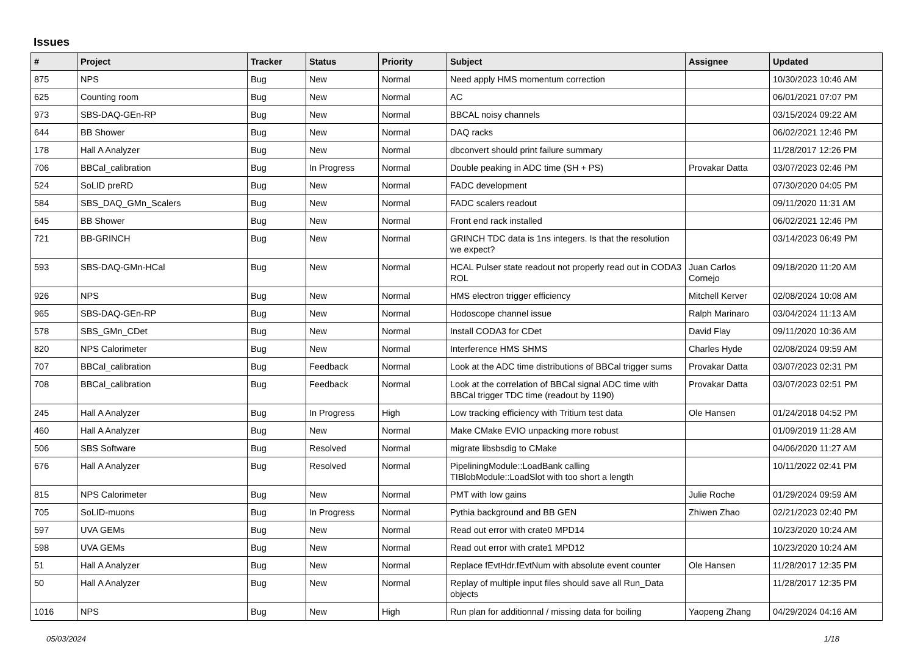Issues
| # | Project | Tracker | Status | Priority | Subject | Assignee | Updated |
| --- | --- | --- | --- | --- | --- | --- | --- |
| 875 | NPS | Bug | New | Normal | Need apply HMS momentum correction | | 10/30/2023 10:46 AM |
| 625 | Counting room | Bug | New | Normal | AC | | 06/01/2021 07:07 PM |
| 973 | SBS-DAQ-GEn-RP | Bug | New | Normal | BBCAL noisy channels | | 03/15/2024 09:22 AM |
| 644 | BB Shower | Bug | New | Normal | DAQ racks | | 06/02/2021 12:46 PM |
| 178 | Hall A Analyzer | Bug | New | Normal | dbconvert should print failure summary | | 11/28/2017 12:26 PM |
| 706 | BBCal_calibration | Bug | In Progress | Normal | Double peaking in ADC time (SH + PS) | Provakar Datta | 03/07/2023 02:46 PM |
| 524 | SoLID preRD | Bug | New | Normal | FADC development | | 07/30/2020 04:05 PM |
| 584 | SBS_DAQ_GMn_Scalers | Bug | New | Normal | FADC scalers readout | | 09/11/2020 11:31 AM |
| 645 | BB Shower | Bug | New | Normal | Front end rack installed | | 06/02/2021 12:46 PM |
| 721 | BB-GRINCH | Bug | New | Normal | GRINCH TDC data is 1ns integers. Is that the resolution we expect? | | 03/14/2023 06:49 PM |
| 593 | SBS-DAQ-GMn-HCal | Bug | New | Normal | HCAL Pulser state readout not properly read out in CODA3 ROL | Juan Carlos Cornejo | 09/18/2020 11:20 AM |
| 926 | NPS | Bug | New | Normal | HMS electron trigger efficiency | Mitchell Kerver | 02/08/2024 10:08 AM |
| 965 | SBS-DAQ-GEn-RP | Bug | New | Normal | Hodoscope channel issue | Ralph Marinaro | 03/04/2024 11:13 AM |
| 578 | SBS_GMn_CDet | Bug | New | Normal | Install CODA3 for CDet | David Flay | 09/11/2020 10:36 AM |
| 820 | NPS Calorimeter | Bug | New | Normal | Interference HMS SHMS | Charles Hyde | 02/08/2024 09:59 AM |
| 707 | BBCal_calibration | Bug | Feedback | Normal | Look at the ADC time distributions of BBCal trigger sums | Provakar Datta | 03/07/2023 02:31 PM |
| 708 | BBCal_calibration | Bug | Feedback | Normal | Look at the correlation of BBCal signal ADC time with BBCal trigger TDC time (readout by 1190) | Provakar Datta | 03/07/2023 02:51 PM |
| 245 | Hall A Analyzer | Bug | In Progress | High | Low tracking efficiency with Tritium test data | Ole Hansen | 01/24/2018 04:52 PM |
| 460 | Hall A Analyzer | Bug | New | Normal | Make CMake EVIO unpacking more robust | | 01/09/2019 11:28 AM |
| 506 | SBS Software | Bug | Resolved | Normal | migrate libsbsdig to CMake | | 04/06/2020 11:27 AM |
| 676 | Hall A Analyzer | Bug | Resolved | Normal | PipeliningModule::LoadBank calling TIBlobModule::LoadSlot with too short a length | | 10/11/2022 02:41 PM |
| 815 | NPS Calorimeter | Bug | New | Normal | PMT with low gains | Julie Roche | 01/29/2024 09:59 AM |
| 705 | SoLID-muons | Bug | In Progress | Normal | Pythia background and BB GEN | Zhiwen Zhao | 02/21/2023 02:40 PM |
| 597 | UVA GEMs | Bug | New | Normal | Read out error with crate0 MPD14 | | 10/23/2020 10:24 AM |
| 598 | UVA GEMs | Bug | New | Normal | Read out error with crate1 MPD12 | | 10/23/2020 10:24 AM |
| 51 | Hall A Analyzer | Bug | New | Normal | Replace fEvtHdr.fEvtNum with absolute event counter | Ole Hansen | 11/28/2017 12:35 PM |
| 50 | Hall A Analyzer | Bug | New | Normal | Replay of multiple input files should save all Run_Data objects | | 11/28/2017 12:35 PM |
| 1016 | NPS | Bug | New | High | Run plan for additionnal / missing data for boiling | Yaopeng Zhang | 04/29/2024 04:16 AM |
05/03/2024 1/18